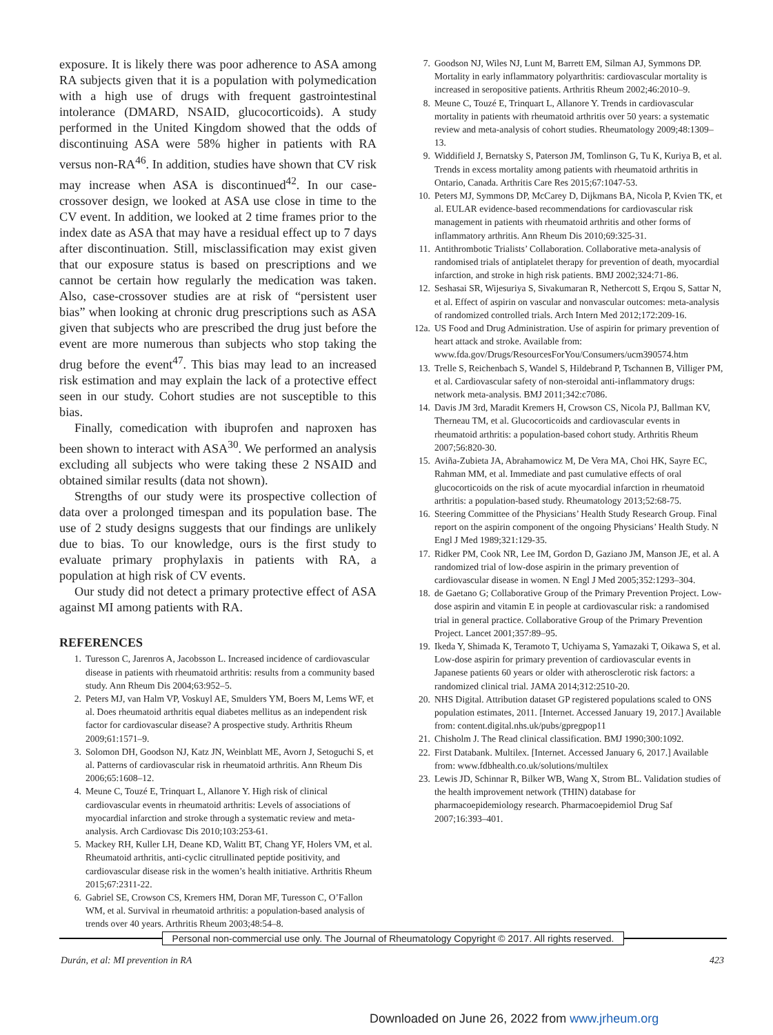exposure. It is likely there was poor adherence to ASA among RA subjects given that it is a population with polymedication with a high use of drugs with frequent gastrointestinal intolerance (DMARD, NSAID, glucocorticoids). A study performed in the United Kingdom showed that the odds of discontinuing ASA were 58% higher in patients with RA versus non-RA<sup>46</sup>. In addition, studies have shown that CV risk may increase when ASA is discontinued<sup>42</sup>. In our case-crossover design, we looked at ASA use close in time to the CV event. In addition, we looked at 2 time frames prior to the index date as ASA that may have a residual effect up to 7 days after discontinuation. Still, misclassification may exist given that our exposure status is based on prescriptions and we cannot be certain how regularly the medication was taken. Also, case-crossover studies are at risk of “persistent user bias” when looking at chronic drug prescriptions such as ASA given that subjects who are prescribed the drug just before the event are more numerous than subjects who stop taking the drug before the event<sup>47</sup>. This bias may lead to an increased risk estimation and may explain the lack of a protective effect seen in our study. Cohort studies are not susceptible to this bias.
Finally, comedication with ibuprofen and naproxen has been shown to interact with ASA<sup>30</sup>. We performed an analysis excluding all subjects who were taking these 2 NSAID and obtained similar results (data not shown).
Strengths of our study were its prospective collection of data over a prolonged timespan and its population base. The use of 2 study designs suggests that our findings are unlikely due to bias. To our knowledge, ours is the first study to evaluate primary prophylaxis in patients with RA, a population at high risk of CV events.
Our study did not detect a primary protective effect of ASA against MI among patients with RA.
REFERENCES
1. Turesson C, Jarenros A, Jacobsson L. Increased incidence of cardiovascular disease in patients with rheumatoid arthritis: results from a community based study. Ann Rheum Dis 2004;63:952–5.
2. Peters MJ, van Halm VP, Voskuyl AE, Smulders YM, Boers M, Lems WF, et al. Does rheumatoid arthritis equal diabetes mellitus as an independent risk factor for cardiovascular disease? A prospective study. Arthritis Rheum 2009;61:1571–9.
3. Solomon DH, Goodson NJ, Katz JN, Weinblatt ME, Avorn J, Setoguchi S, et al. Patterns of cardiovascular risk in rheumatoid arthritis. Ann Rheum Dis 2006;65:1608–12.
4. Meune C, Touzé E, Trinquart L, Allanore Y. High risk of clinical cardiovascular events in rheumatoid arthritis: Levels of associations of myocardial infarction and stroke through a systematic review and meta-analysis. Arch Cardiovasc Dis 2010;103:253-61.
5. Mackey RH, Kuller LH, Deane KD, Walitt BT, Chang YF, Holers VM, et al. Rheumatoid arthritis, anti-cyclic citrullinated peptide positivity, and cardiovascular disease risk in the women’s health initiative. Arthritis Rheum 2015;67:2311-22.
6. Gabriel SE, Crowson CS, Kremers HM, Doran MF, Turesson C, O’Fallon WM, et al. Survival in rheumatoid arthritis: a population-based analysis of trends over 40 years. Arthritis Rheum 2003;48:54–8.
7. Goodson NJ, Wiles NJ, Lunt M, Barrett EM, Silman AJ, Symmons DP. Mortality in early inflammatory polyarthritis: cardiovascular mortality is increased in seropositive patients. Arthritis Rheum 2002;46:2010–9.
8. Meune C, Touzé E, Trinquart L, Allanore Y. Trends in cardiovascular mortality in patients with rheumatoid arthritis over 50 years: a systematic review and meta-analysis of cohort studies. Rheumatology 2009;48:1309–13.
9. Widdifield J, Bernatsky S, Paterson JM, Tomlinson G, Tu K, Kuriya B, et al. Trends in excess mortality among patients with rheumatoid arthritis in Ontario, Canada. Arthritis Care Res 2015;67:1047-53.
10. Peters MJ, Symmons DP, McCarey D, Dijkmans BA, Nicola P, Kvien TK, et al. EULAR evidence-based recommendations for cardiovascular risk management in patients with rheumatoid arthritis and other forms of inflammatory arthritis. Ann Rheum Dis 2010;69:325-31.
11. Antithrombotic Trialists’ Collaboration. Collaborative meta-analysis of randomised trials of antiplatelet therapy for prevention of death, myocardial infarction, and stroke in high risk patients. BMJ 2002;324:71-86.
12. Seshasai SR, Wijesuriya S, Sivakumaran R, Nethercott S, Erqou S, Sattar N, et al. Effect of aspirin on vascular and nonvascular outcomes: meta-analysis of randomized controlled trials. Arch Intern Med 2012;172:209-16.
12a. US Food and Drug Administration. Use of aspirin for primary prevention of heart attack and stroke. Available from: www.fda.gov/Drugs/ResourcesForYou/Consumers/ucm390574.htm
13. Trelle S, Reichenbach S, Wandel S, Hildebrand P, Tschannen B, Villiger PM, et al. Cardiovascular safety of non-steroidal anti-inflammatory drugs: network meta-analysis. BMJ 2011;342:c7086.
14. Davis JM 3rd, Maradit Kremers H, Crowson CS, Nicola PJ, Ballman KV, Therneau TM, et al. Glucocorticoids and cardiovascular events in rheumatoid arthritis: a population-based cohort study. Arthritis Rheum 2007;56:820-30.
15. Aviña-Zubieta JA, Abrahamowicz M, De Vera MA, Choi HK, Sayre EC, Rahman MM, et al. Immediate and past cumulative effects of oral glucocorticoids on the risk of acute myocardial infarction in rheumatoid arthritis: a population-based study. Rheumatology 2013;52:68-75.
16. Steering Committee of the Physicians’ Health Study Research Group. Final report on the aspirin component of the ongoing Physicians’ Health Study. N Engl J Med 1989;321:129-35.
17. Ridker PM, Cook NR, Lee IM, Gordon D, Gaziano JM, Manson JE, et al. A randomized trial of low-dose aspirin in the primary prevention of cardiovascular disease in women. N Engl J Med 2005;352:1293–304.
18. de Gaetano G; Collaborative Group of the Primary Prevention Project. Low-dose aspirin and vitamin E in people at cardiovascular risk: a randomised trial in general practice. Collaborative Group of the Primary Prevention Project. Lancet 2001;357:89–95.
19. Ikeda Y, Shimada K, Teramoto T, Uchiyama S, Yamazaki T, Oikawa S, et al. Low-dose aspirin for primary prevention of cardiovascular events in Japanese patients 60 years or older with atherosclerotic risk factors: a randomized clinical trial. JAMA 2014;312:2510-20.
20. NHS Digital. Attribution dataset GP registered populations scaled to ONS population estimates, 2011. [Internet. Accessed January 19, 2017.] Available from: content.digital.nhs.uk/pubs/gpregpop11
21. Chisholm J. The Read clinical classification. BMJ 1990;300:1092.
22. First Databank. Multilex. [Internet. Accessed January 6, 2017.] Available from: www.fdbhealth.co.uk/solutions/multilex
23. Lewis JD, Schinnar R, Bilker WB, Wang X, Strom BL. Validation studies of the health improvement network (THIN) database for pharmacoepidemiology research. Pharmacoepidemiol Drug Saf 2007;16:393–401.
Personal non-commercial use only. The Journal of Rheumatology Copyright © 2017. All rights reserved.
Durán, et al: MI prevention in RA 423
Downloaded on June 26, 2022 from www.jrheum.org